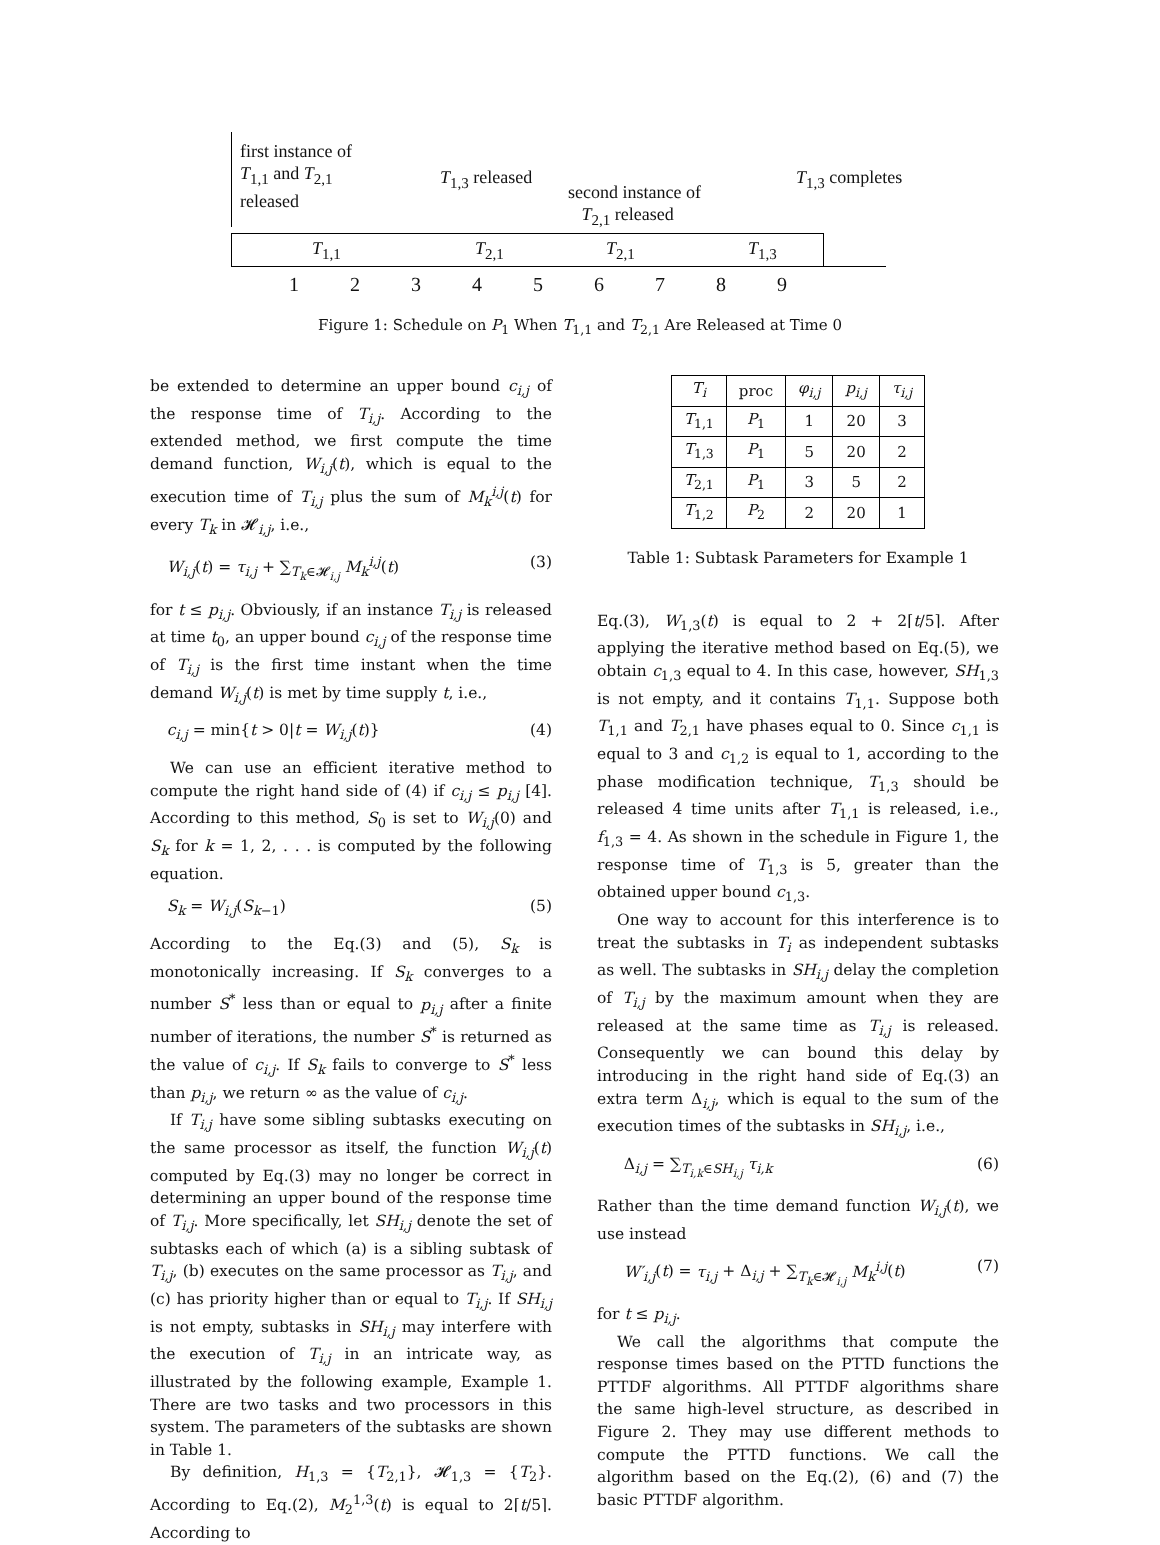first instance of
T<sub>1,1</sub> and T<sub>2,1</sub>
released
T<sub>1,3</sub> released
second instance of
T<sub>2,1</sub> released
T<sub>1,3</sub> completes
T<sub>1,1</sub> T<sub>2,1</sub> T<sub>2,1</sub> T<sub>1,3</sub>
1 2 3 4 5 6 7 8 9
Figure 1: Schedule on P<sub>1</sub> When T<sub>1,1</sub> and T<sub>2,1</sub> Are Released at Time 0
be extended to determine an upper bound c<sub>i,j</sub> of the response time of T<sub>i,j</sub>. According to the extended method, we first compute the time demand function, W<sub>i,j</sub>(t), which is equal to the execution time of T<sub>i,j</sub> plus the sum of M<sub>k</sub><sup>i,j</sup>(t) for every T<sub>k</sub> in 𝓗<sub>i,j</sub>, i.e.,
W<sub>i,j</sub>(t) = τ<sub>i,j</sub> + ∑<sub>T<sub>k</sub>∈𝓗<sub>i,j</sub></sub> M<sub>k</sub><sup>i,j</sup>(t) (3)
for t ≤ p<sub>i,j</sub>. Obviously, if an instance T<sub>i,j</sub> is released at time t<sub>0</sub>, an upper bound c<sub>i,j</sub> of the response time of T<sub>i,j</sub> is the first time instant when the time demand W<sub>i,j</sub>(t) is met by time supply t, i.e.,
c<sub>i,j</sub> = min{t > 0|t = W<sub>i,j</sub>(t)} (4)
We can use an efficient iterative method to compute the right hand side of (4) if c<sub>i,j</sub> ≤ p<sub>i,j</sub> [4]. According to this method, S<sub>0</sub> is set to W<sub>i,j</sub>(0) and S<sub>k</sub> for k = 1, 2, . . . is computed by the following equation.
S<sub>k</sub> = W<sub>i,j</sub>(S<sub>k−1</sub>) (5)
According to the Eq.(3) and (5), S<sub>k</sub> is monotonically increasing. If S<sub>k</sub> converges to a number S<sup>*</sup> less than or equal to p<sub>i,j</sub> after a finite number of iterations, the number S<sup>*</sup> is returned as the value of c<sub>i,j</sub>. If S<sub>k</sub> fails to converge to S<sup>*</sup> less than p<sub>i,j</sub>, we return ∞ as the value of c<sub>i,j</sub>.
If T<sub>i,j</sub> have some sibling subtasks executing on the same processor as itself, the function W<sub>i,j</sub>(t) computed by Eq.(3) may no longer be correct in determining an upper bound of the response time of T<sub>i,j</sub>. More specifically, let SH<sub>i,j</sub> denote the set of subtasks each of which (a) is a sibling subtask of T<sub>i,j</sub>, (b) executes on the same processor as T<sub>i,j</sub>, and (c) has priority higher than or equal to T<sub>i,j</sub>. If SH<sub>i,j</sub> is not empty, subtasks in SH<sub>i,j</sub> may interfere with the execution of T<sub>i,j</sub> in an intricate way, as illustrated by the following example, Example 1. There are two tasks and two processors in this system. The parameters of the subtasks are shown in Table 1.
By definition, H<sub>1,3</sub> = {T<sub>2,1</sub>}, 𝓗<sub>1,3</sub> = {T<sub>2</sub>}. According to Eq.(2), M<sub>2</sub><sup>1,3</sup>(t) is equal to 2⌈t/5⌉. According to
| T<sub>i</sub> | proc | φ<sub>i,j</sub> | p<sub>i,j</sub> | τ<sub>i,j</sub> |
| --- | --- | --- | --- | --- |
| T<sub>1,1</sub> | P<sub>1</sub> | 1 | 20 | 3 |
| T<sub>1,3</sub> | P<sub>1</sub> | 5 | 20 | 2 |
| T<sub>2,1</sub> | P<sub>1</sub> | 3 | 5 | 2 |
| T<sub>1,2</sub> | P<sub>2</sub> | 2 | 20 | 1 |
Table 1: Subtask Parameters for Example 1
Eq.(3), W<sub>1,3</sub>(t) is equal to 2 + 2⌈t/5⌉. After applying the iterative method based on Eq.(5), we obtain c<sub>1,3</sub> equal to 4. In this case, however, SH<sub>1,3</sub> is not empty, and it contains T<sub>1,1</sub>. Suppose both T<sub>1,1</sub> and T<sub>2,1</sub> have phases equal to 0. Since c<sub>1,1</sub> is equal to 3 and c<sub>1,2</sub> is equal to 1, according to the phase modification technique, T<sub>1,3</sub> should be released 4 time units after T<sub>1,1</sub> is released, i.e., f<sub>1,3</sub> = 4. As shown in the schedule in Figure 1, the response time of T<sub>1,3</sub> is 5, greater than the obtained upper bound c<sub>1,3</sub>.
One way to account for this interference is to treat the subtasks in T<sub>i</sub> as independent subtasks as well. The subtasks in SH<sub>i,j</sub> delay the completion of T<sub>i,j</sub> by the maximum amount when they are released at the same time as T<sub>i,j</sub> is released. Consequently we can bound this delay by introducing in the right hand side of Eq.(3) an extra term Δ<sub>i,j</sub>, which is equal to the sum of the execution times of the subtasks in SH<sub>i,j</sub>, i.e.,
Δ<sub>i,j</sub> = ∑<sub>T<sub>i,k</sub>∈SH<sub>i,j</sub></sub> τ<sub>i,k</sub> (6)
Rather than the time demand function W<sub>i,j</sub>(t), we use instead
W′<sub>i,j</sub>(t) = τ<sub>i,j</sub> + Δ<sub>i,j</sub> + ∑<sub>T<sub>k</sub>∈𝓗<sub>i,j</sub></sub> M<sub>k</sub><sup>i,j</sup>(t) (7)
for t ≤ p<sub>i,j</sub>.
We call the algorithms that compute the response times based on the PTTD functions the PTTDF algorithms. All PTTDF algorithms share the same high-level structure, as described in Figure 2. They may use different methods to compute the PTTD functions. We call the algorithm based on the Eq.(2), (6) and (7) the basic PTTDF algorithm.